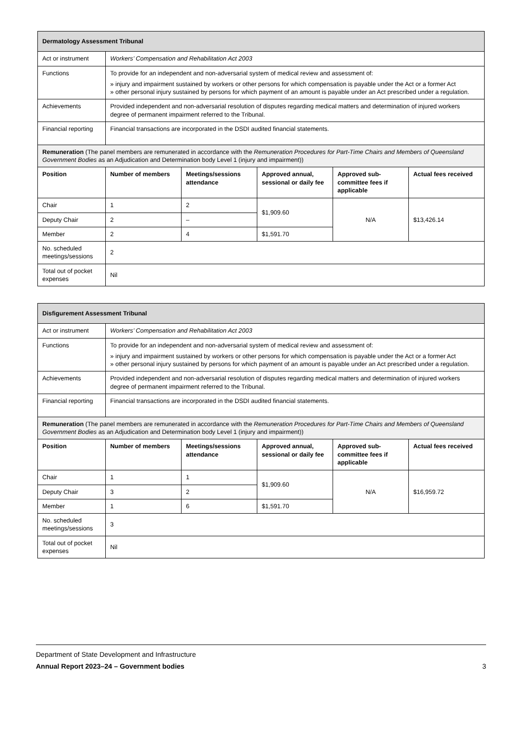| Dermatology Assessment Tribunal | | | | | |
| --- | --- | --- | --- | --- | --- |
| Act or instrument | Workers’ Compensation and Rehabilitation Act 2003 | | | | |
| Functions | To provide for an independent and non-adversarial system of medical review and assessment of: » injury and impairment sustained by workers or other persons for which compensation is payable under the Act or a former Act » other personal injury sustained by persons for which payment of an amount is payable under an Act prescribed under a regulation. | | | | |
| Achievements | Provided independent and non-adversarial resolution of disputes regarding medical matters and determination of injured workers degree of permanent impairment referred to the Tribunal. | | | | |
| Financial reporting | Financial transactions are incorporated in the DSDI audited financial statements. | | | | |
| Remuneration (The panel members are remunerated in accordance with the Remuneration Procedures for Part-Time Chairs and Members of Queensland Government Bodies as an Adjudication and Determination body Level 1 (injury and impairment)) | | | | | |
| Position | Number of members | Meetings/sessions attendance | Approved annual, sessional or daily fee | Approved sub-committee fees if applicable | Actual fees received |
| Chair | 1 | 2 | $1,909.60 | N/A | $13,426.14 |
| Deputy Chair | 2 | – | | | |
| Member | 2 | 4 | $1,591.70 | | |
| No. scheduled meetings/sessions | 2 | | | | |
| Total out of pocket expenses | Nil | | | | |
| Disfigurement Assessment Tribunal | | | | | |
| --- | --- | --- | --- | --- | --- |
| Act or instrument | Workers’ Compensation and Rehabilitation Act 2003 | | | | |
| Functions | To provide for an independent and non-adversarial system of medical review and assessment of: » injury and impairment sustained by workers or other persons for which compensation is payable under the Act or a former Act » other personal injury sustained by persons for which payment of an amount is payable under an Act prescribed under a regulation. | | | | |
| Achievements | Provided independent and non-adversarial resolution of disputes regarding medical matters and determination of injured workers degree of permanent impairment referred to the Tribunal. | | | | |
| Financial reporting | Financial transactions are incorporated in the DSDI audited financial statements. | | | | |
| Remuneration (The panel members are remunerated in accordance with the Remuneration Procedures for Part-Time Chairs and Members of Queensland Government Bodies as an Adjudication and Determination body Level 1 (injury and impairment)) | | | | | |
| Position | Number of members | Meetings/sessions attendance | Approved annual, sessional or daily fee | Approved sub-committee fees if applicable | Actual fees received |
| Chair | 1 | 1 | $1,909.60 | N/A | $16,959.72 |
| Deputy Chair | 3 | 2 | | | |
| Member | 1 | 6 | $1,591.70 | | |
| No. scheduled meetings/sessions | 3 | | | | |
| Total out of pocket expenses | Nil | | | | |
Department of State Development and Infrastructure
Annual Report 2023–24 – Government bodies 3